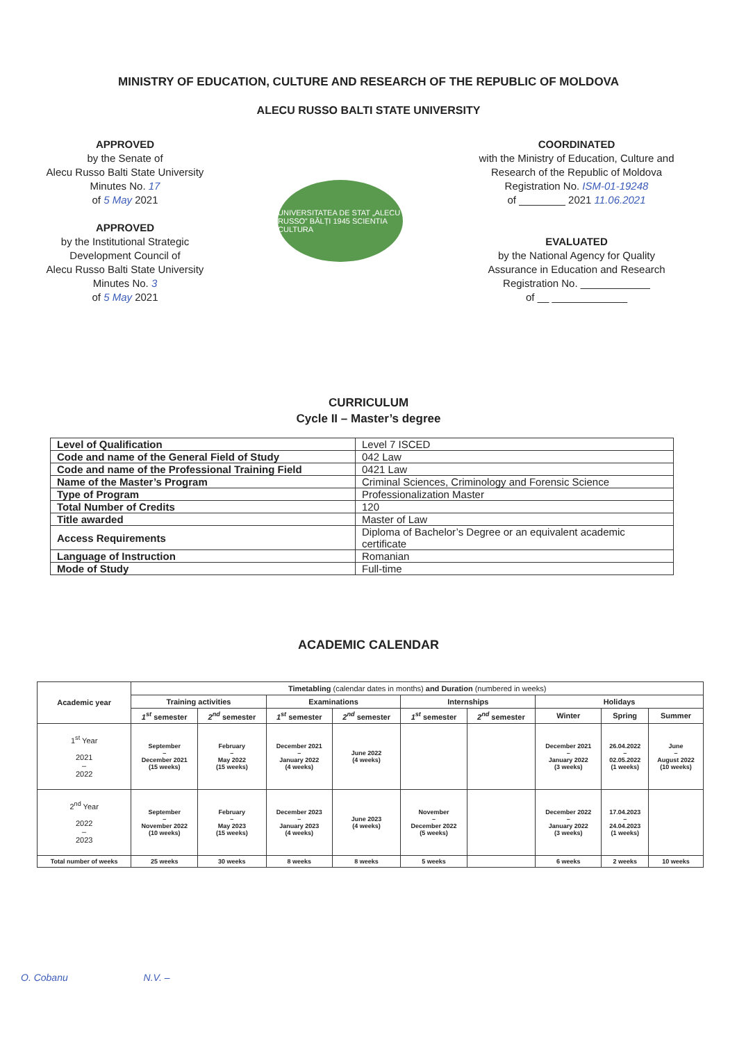MINISTRY OF EDUCATION, CULTURE AND RESEARCH OF THE REPUBLIC OF MOLDOVA
ALECU RUSSO BALTI STATE UNIVERSITY
APPROVED
by the Senate of
Alecu Russo Balti State University
Minutes No. 17
of 5 May 2021
APPROVED
by the Institutional Strategic
Development Council of
Alecu Russo Balti State University
Minutes No. 3
of 5 May 2021
UNIVERSITATEA DE STAT „ALECU RUSSO” BĂLȚI 1945 SCIENTIA CULTURA
COORDINATED
with the Ministry of Education, Culture and
Research of the Republic of Moldova
Registration No. ISM-01-19248
of ________ 2021 11.06.2021
EVALUATED
by the National Agency for Quality
Assurance in Education and Research
Registration No. ____________
of __ _____________
CURRICULUM
Cycle II – Master’s degree
| Level of Qualification | Level 7 ISCED |
| Code and name of the General Field of Study | 042 Law |
| Code and name of the Professional Training Field | 0421 Law |
| Name of the Master’s Program | Criminal Sciences, Criminology and Forensic Science |
| Type of Program | Professionalization Master |
| Total Number of Credits | 120 |
| Title awarded | Master of Law |
| Access Requirements | Diploma of Bachelor’s Degree or an equivalent academic certificate |
| Language of Instruction | Romanian |
| Mode of Study | Full-time |
ACADEMIC CALENDAR
| Academic year | Timetabling (calendar dates in months) and Duration (numbered in weeks) | | | | | | | | |
| --- | --- | --- | --- | --- | --- | --- | --- | --- | --- |
| | Training activities | | Examinations | | Internships | | Holidays | | |
| | 1<sup>st</sup> semester | 2<sup>nd</sup> semester | 1<sup>st</sup> semester | 2<sup>nd</sup> semester | 1<sup>st</sup> semester | 2<sup>nd</sup> semester | Winter | Spring | Summer |
| 1<sup>st</sup> Year 2021 – 2022 | September – December 2021 (15 weeks) | February – May 2022 (15 weeks) | December 2021 – January 2022 (4 weeks) | June 2022 (4 weeks) | | | December 2021 – January 2022 (3 weeks) | 26.04.2022 – 02.05.2022 (1 weeks) | June – August 2022 (10 weeks) |
| 2<sup>nd</sup> Year 2022 – 2023 | September – November 2022 (10 weeks) | February – May 2023 (15 weeks) | December 2023 – January 2023 (4 weeks) | June 2023 (4 weeks) | November – December 2022 (5 weeks) | | December 2022 – January 2022 (3 weeks) | 17.04.2023 – 24.04.2023 (1 weeks) | |
| Total number of weeks | 25 weeks | 30 weeks | 8 weeks | 8 weeks | 5 weeks | | 6 weeks | 2 weeks | 10 weeks |
O. Cobanu N.V. –